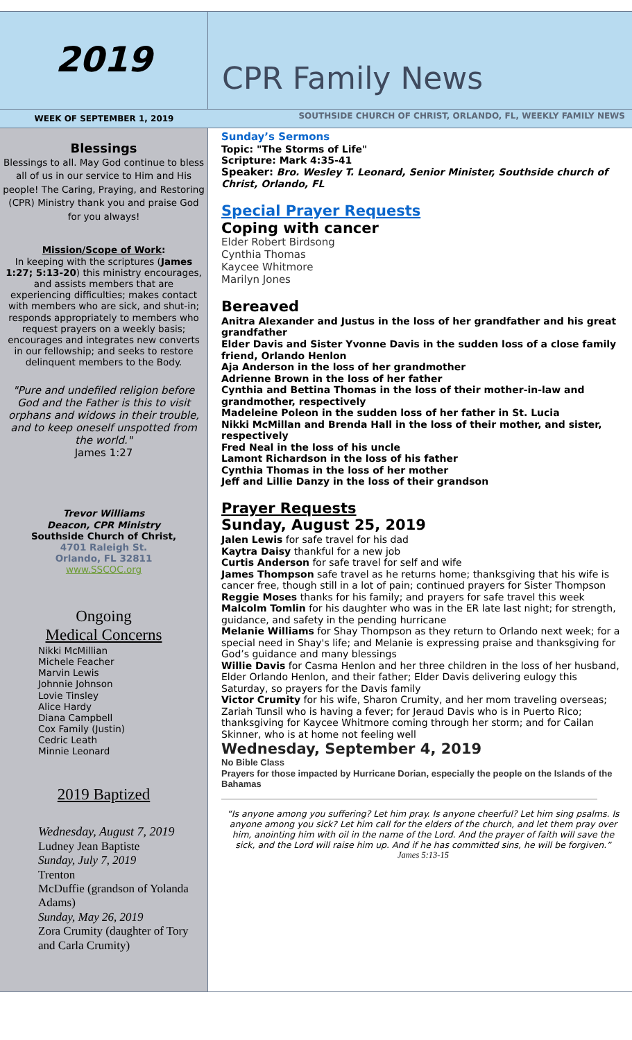2019
CPR Family News
WEEK OF SEPTEMBER 1, 2019
SOUTHSIDE CHURCH OF CHRIST, ORLANDO, FL, WEEKLY FAMILY NEWS
Blessings
Blessings to all. May God continue to bless all of us in our service to Him and His people! The Caring, Praying, and Restoring (CPR) Ministry thank you and praise God for you always!
Mission/Scope of Work:
In keeping with the scriptures (James 1:27; 5:13-20) this ministry encourages, and assists members that are experiencing difficulties; makes contact with members who are sick, and shut-in; responds appropriately to members who request prayers on a weekly basis; encourages and integrates new converts in our fellowship; and seeks to restore delinquent members to the Body.
"Pure and undefiled religion before God and the Father is this to visit orphans and widows in their trouble, and to keep oneself unspotted from the world."
James 1:27
Trevor Williams
Deacon, CPR Ministry
Southside Church of Christ,
4701 Raleigh St.
Orlando, FL 32811
www.SSCOC.org
Ongoing
Medical Concerns
Nikki McMillian
Michele Feacher
Marvin Lewis
Johnnie Johnson
Lovie Tinsley
Alice Hardy
Diana Campbell
Cox Family (Justin)
Cedric Leath
Minnie Leonard
2019 Baptized
Wednesday, August 7, 2019
Ludney Jean Baptiste
Sunday, July 7, 2019
Trenton
McDuffie (grandson of Yolanda Adams)
Sunday, May 26, 2019
Zora Crumity (daughter of Tory and Carla Crumity)
Sunday’s Sermons
Topic: "The Storms of Life"
Scripture: Mark 4:35-41
Speaker: Bro. Wesley T. Leonard, Senior Minister, Southside church of Christ, Orlando, FL
Special Prayer Requests
Coping with cancer
Elder Robert Birdsong
Cynthia Thomas
Kaycee Whitmore
Marilyn Jones
Bereaved
Anitra Alexander and Justus in the loss of her grandfather and his great grandfather
Elder Davis and Sister Yvonne Davis in the sudden loss of a close family friend, Orlando Henlon
Aja Anderson in the loss of her grandmother
Adrienne Brown in the loss of her father
Cynthia and Bettina Thomas in the loss of their mother-in-law and grandmother, respectively
Madeleine Poleon in the sudden loss of her father in St. Lucia
Nikki McMillan and Brenda Hall in the loss of their mother, and sister, respectively
Fred Neal in the loss of his uncle
Lamont Richardson in the loss of his father
Cynthia Thomas in the loss of her mother
Jeff and Lillie Danzy in the loss of their grandson
Prayer Requests
Sunday, August 25, 2019
Jalen Lewis for safe travel for his dad
Kaytra Daisy thankful for a new job
Curtis Anderson for safe travel for self and wife
James Thompson safe travel as he returns home; thanksgiving that his wife is cancer free, though still in a lot of pain; continued prayers for Sister Thompson
Reggie Moses thanks for his family; and prayers for safe travel this week
Malcolm Tomlin for his daughter who was in the ER late last night; for strength, guidance, and safety in the pending hurricane
Melanie Williams for Shay Thompson as they return to Orlando next week; for a special need in Shay's life; and Melanie is expressing praise and thanksgiving for God’s guidance and many blessings
Willie Davis for Casma Henlon and her three children in the loss of her husband, Elder Orlando Henlon, and their father; Elder Davis delivering eulogy this Saturday, so prayers for the Davis family
Victor Crumity for his wife, Sharon Crumity, and her mom traveling overseas; Zariah Tunsil who is having a fever; for Jeraud Davis who is in Puerto Rico; thanksgiving for Kaycee Whitmore coming through her storm; and for Cailan Skinner, who is at home not feeling well
Wednesday, September 4, 2019
No Bible Class
Prayers for those impacted by Hurricane Dorian, especially the people on the Islands of the Bahamas
“Is anyone among you suffering? Let him pray. Is anyone cheerful? Let him sing psalms. Is anyone among you sick? Let him call for the elders of the church, and let them pray over him, anointing him with oil in the name of the Lord. And the prayer of faith will save the sick, and the Lord will raise him up. And if he has committed sins, he will be forgiven.”
James 5:13-15